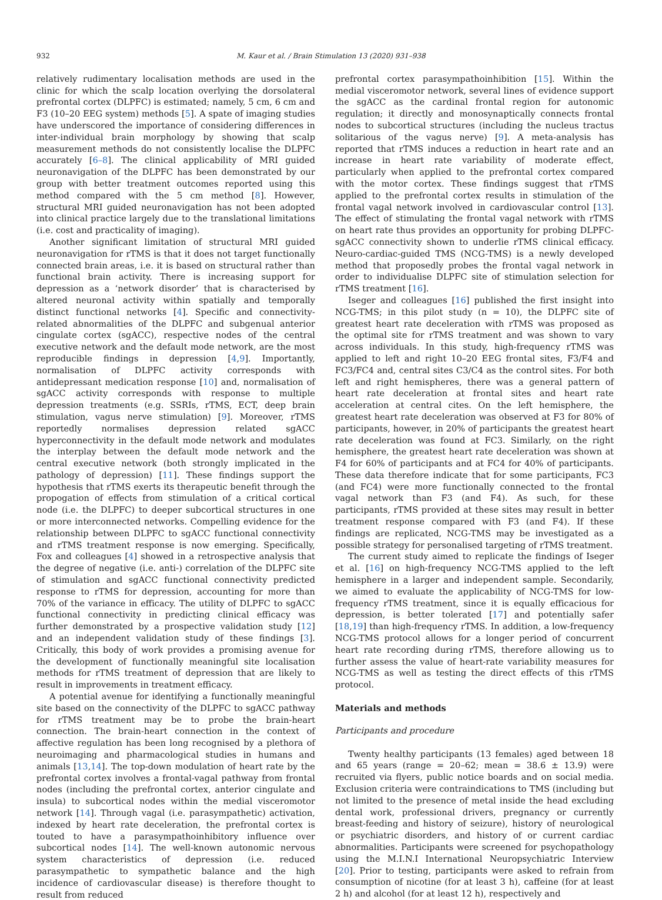932 M. Kaur et al. / Brain Stimulation 13 (2020) 931–938
relatively rudimentary localisation methods are used in the clinic for which the scalp location overlying the dorsolateral prefrontal cortex (DLPFC) is estimated; namely, 5 cm, 6 cm and F3 (10–20 EEG system) methods [5]. A spate of imaging studies have underscored the importance of considering differences in inter-individual brain morphology by showing that scalp measurement methods do not consistently localise the DLPFC accurately [6–8]. The clinical applicability of MRI guided neuronavigation of the DLPFC has been demonstrated by our group with better treatment outcomes reported using this method compared with the 5 cm method [8]. However, structural MRI guided neuronavigation has not been adopted into clinical practice largely due to the translational limitations (i.e. cost and practicality of imaging).
Another significant limitation of structural MRI guided neuronavigation for rTMS is that it does not target functionally connected brain areas, i.e. it is based on structural rather than functional brain activity. There is increasing support for depression as a ‘network disorder’ that is characterised by altered neuronal activity within spatially and temporally distinct functional networks [4]. Specific and connectivity-related abnormalities of the DLPFC and subgenual anterior cingulate cortex (sgACC), respective nodes of the central executive network and the default mode network, are the most reproducible findings in depression [4,9]. Importantly, normalisation of DLPFC activity corresponds with antidepressant medication response [10] and, normalisation of sgACC activity corresponds with response to multiple depression treatments (e.g. SSRIs, rTMS, ECT, deep brain stimulation, vagus nerve stimulation) [9]. Moreover, rTMS reportedly normalises depression related sgACC hyperconnectivity in the default mode network and modulates the interplay between the default mode network and the central executive network (both strongly implicated in the pathology of depression) [11]. These findings support the hypothesis that rTMS exerts its therapeutic benefit through the propogation of effects from stimulation of a critical cortical node (i.e. the DLPFC) to deeper subcortical structures in one or more interconnected networks. Compelling evidence for the relationship between DLPFC to sgACC functional connectivity and rTMS treatment response is now emerging. Specifically, Fox and colleagues [4] showed in a retrospective analysis that the degree of negative (i.e. anti-) correlation of the DLPFC site of stimulation and sgACC functional connectivity predicted response to rTMS for depression, accounting for more than 70% of the variance in efficacy. The utility of DLPFC to sgACC functional connectivity in predicting clinical efficacy was further demonstrated by a prospective validation study [12] and an independent validation study of these findings [3]. Critically, this body of work provides a promising avenue for the development of functionally meaningful site localisation methods for rTMS treatment of depression that are likely to result in improvements in treatment efficacy.
A potential avenue for identifying a functionally meaningful site based on the connectivity of the DLPFC to sgACC pathway for rTMS treatment may be to probe the brain-heart connection. The brain-heart connection in the context of affective regulation has been long recognised by a plethora of neuroimaging and pharmacological studies in humans and animals [13,14]. The top-down modulation of heart rate by the prefrontal cortex involves a frontal-vagal pathway from frontal nodes (including the prefrontal cortex, anterior cingulate and insula) to subcortical nodes within the medial visceromotor network [14]. Through vagal (i.e. parasympathetic) activation, indexed by heart rate deceleration, the prefrontal cortex is touted to have a parasympathoinhibitory influence over subcortical nodes [14]. The well-known autonomic nervous system characteristics of depression (i.e. reduced parasympathetic to sympathetic balance and the high incidence of cardiovascular disease) is therefore thought to result from reduced
prefrontal cortex parasympathoinhibition [15]. Within the medial visceromotor network, several lines of evidence support the sgACC as the cardinal frontal region for autonomic regulation; it directly and monosynaptically connects frontal nodes to subcortical structures (including the nucleus tractus solitarious of the vagus nerve) [9]. A meta-analysis has reported that rTMS induces a reduction in heart rate and an increase in heart rate variability of moderate effect, particularly when applied to the prefrontal cortex compared with the motor cortex. These findings suggest that rTMS applied to the prefrontal cortex results in stimulation of the frontal vagal network involved in cardiovascular control [13]. The effect of stimulating the frontal vagal network with rTMS on heart rate thus provides an opportunity for probing DLPFC-sgACC connectivity shown to underlie rTMS clinical efficacy. Neuro-cardiac-guided TMS (NCG-TMS) is a newly developed method that proposedly probes the frontal vagal network in order to individualise DLPFC site of stimulation selection for rTMS treatment [16].
Iseger and colleagues [16] published the first insight into NCG-TMS; in this pilot study (n = 10), the DLPFC site of greatest heart rate deceleration with rTMS was proposed as the optimal site for rTMS treatment and was shown to vary across individuals. In this study, high-frequency rTMS was applied to left and right 10–20 EEG frontal sites, F3/F4 and FC3/FC4 and, central sites C3/C4 as the control sites. For both left and right hemispheres, there was a general pattern of heart rate deceleration at frontal sites and heart rate acceleration at central cites. On the left hemisphere, the greatest heart rate deceleration was observed at F3 for 80% of participants, however, in 20% of participants the greatest heart rate deceleration was found at FC3. Similarly, on the right hemisphere, the greatest heart rate deceleration was shown at F4 for 60% of participants and at FC4 for 40% of participants. These data therefore indicate that for some participants, FC3 (and FC4) were more functionally connected to the frontal vagal network than F3 (and F4). As such, for these participants, rTMS provided at these sites may result in better treatment response compared with F3 (and F4). If these findings are replicated, NCG-TMS may be investigated as a possible strategy for personalised targeting of rTMS treatment.
The current study aimed to replicate the findings of Iseger et al. [16] on high-frequency NCG-TMS applied to the left hemisphere in a larger and independent sample. Secondarily, we aimed to evaluate the applicability of NCG-TMS for low-frequency rTMS treatment, since it is equally efficacious for depression, is better tolerated [17] and potentially safer [18,19] than high-frequency rTMS. In addition, a low-frequency NCG-TMS protocol allows for a longer period of concurrent heart rate recording during rTMS, therefore allowing us to further assess the value of heart-rate variability measures for NCG-TMS as well as testing the direct effects of this rTMS protocol.
Materials and methods
Participants and procedure
Twenty healthy participants (13 females) aged between 18 and 65 years (range = 20–62; mean = 38.6 ± 13.9) were recruited via flyers, public notice boards and on social media. Exclusion criteria were contraindications to TMS (including but not limited to the presence of metal inside the head excluding dental work, professional drivers, pregnancy or currently breast-feeding and history of seizure), history of neurological or psychiatric disorders, and history of or current cardiac abnormalities. Participants were screened for psychopathology using the M.I.N.I International Neuropsychiatric Interview [20]. Prior to testing, participants were asked to refrain from consumption of nicotine (for at least 3 h), caffeine (for at least 2 h) and alcohol (for at least 12 h), respectively and